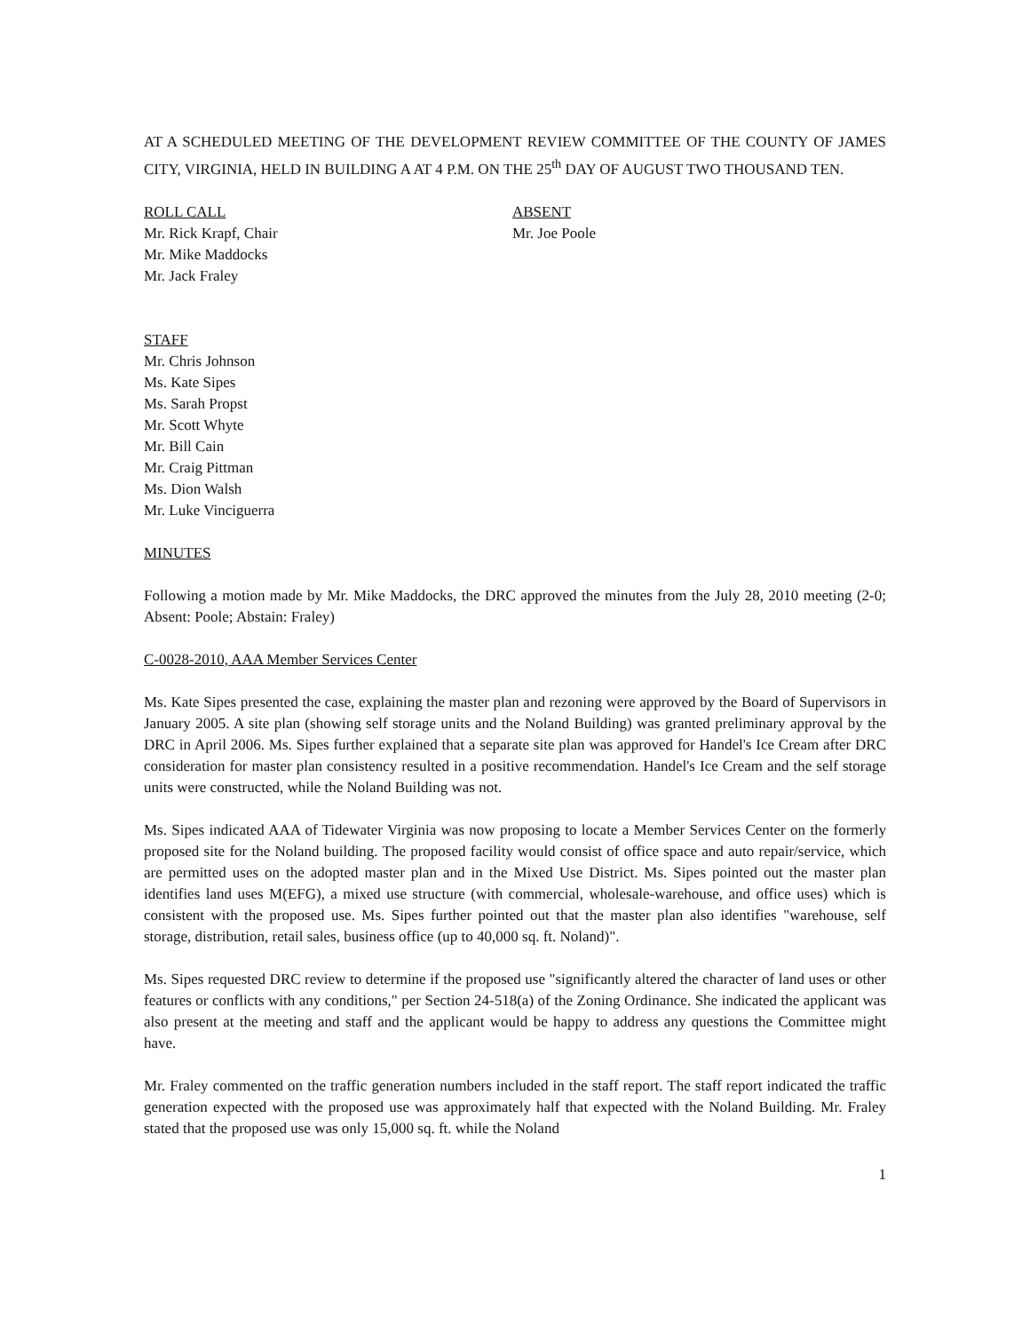AT A SCHEDULED MEETING OF THE DEVELOPMENT REVIEW COMMITTEE OF THE COUNTY OF JAMES CITY, VIRGINIA, HELD IN BUILDING A AT 4 P.M. ON THE 25<sup>th</sup> DAY OF AUGUST TWO THOUSAND TEN.
ROLL CALL
Mr. Rick Krapf, Chair
Mr. Mike Maddocks
Mr. Jack Fraley
ABSENT
Mr. Joe Poole
STAFF
Mr. Chris Johnson
Ms. Kate Sipes
Ms. Sarah Propst
Mr. Scott Whyte
Mr. Bill Cain
Mr. Craig Pittman
Ms. Dion Walsh
Mr. Luke Vinciguerra
MINUTES
Following a motion made by Mr. Mike Maddocks, the DRC approved the minutes from the July 28, 2010 meeting (2-0; Absent: Poole; Abstain: Fraley)
C-0028-2010, AAA Member Services Center
Ms. Kate Sipes presented the case, explaining the master plan and rezoning were approved by the Board of Supervisors in January 2005. A site plan (showing self storage units and the Noland Building) was granted preliminary approval by the DRC in April 2006. Ms. Sipes further explained that a separate site plan was approved for Handel's Ice Cream after DRC consideration for master plan consistency resulted in a positive recommendation. Handel's Ice Cream and the self storage units were constructed, while the Noland Building was not.
Ms. Sipes indicated AAA of Tidewater Virginia was now proposing to locate a Member Services Center on the formerly proposed site for the Noland building. The proposed facility would consist of office space and auto repair/service, which are permitted uses on the adopted master plan and in the Mixed Use District. Ms. Sipes pointed out the master plan identifies land uses M(EFG), a mixed use structure (with commercial, wholesale-warehouse, and office uses) which is consistent with the proposed use. Ms. Sipes further pointed out that the master plan also identifies "warehouse, self storage, distribution, retail sales, business office (up to 40,000 sq. ft. Noland)".
Ms. Sipes requested DRC review to determine if the proposed use "significantly altered the character of land uses or other features or conflicts with any conditions," per Section 24-518(a) of the Zoning Ordinance. She indicated the applicant was also present at the meeting and staff and the applicant would be happy to address any questions the Committee might have.
Mr. Fraley commented on the traffic generation numbers included in the staff report. The staff report indicated the traffic generation expected with the proposed use was approximately half that expected with the Noland Building. Mr. Fraley stated that the proposed use was only 15,000 sq. ft. while the Noland
1